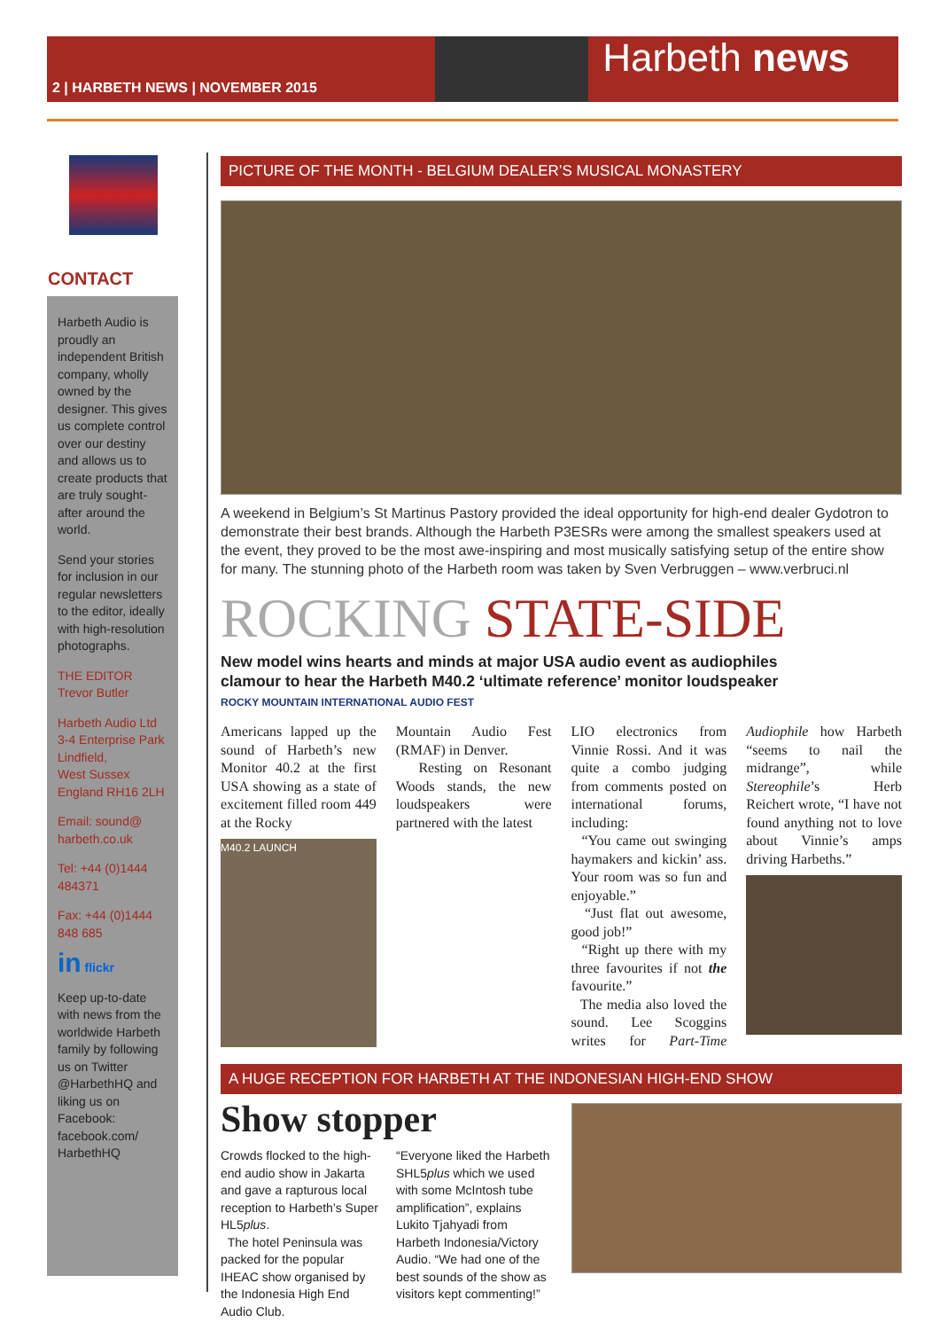2 | HARBETH NEWS | NOVEMBER 2015
Harbeth news
CONTACT
Harbeth Audio is proudly an independent British company, wholly owned by the designer. This gives us complete control over our destiny and allows us to create products that are truly sought-after around the world.
Send your stories for inclusion in our regular newsletters to the editor, ideally with high-resolution photographs.
THE EDITOR
Trevor Butler
Harbeth Audio Ltd
3-4 Enterprise Park
Lindfield,
West Sussex
England RH16 2LH
Email: sound@ harbeth.co.uk
Tel: +44 (0)1444 484371
Fax: +44 (0)1444 848 685
in flickr
Keep up-to-date with news from the worldwide Harbeth family by following us on Twitter @HarbethHQ and liking us on Facebook: facebook.com/ HarbethHQ
PICTURE OF THE MONTH - BELGIUM DEALER’S MUSICAL MONASTERY
A weekend in Belgium’s St Martinus Pastory provided the ideal opportunity for high-end dealer Gydotron to demonstrate their best brands. Although the Harbeth P3ESRs were among the smallest speakers used at the event, they proved to be the most awe-inspiring and most musically satisfying setup of the entire show for many. The stunning photo of the Harbeth room was taken by Sven Verbruggen – www.verbruci.nl
ROCKING STATE-SIDE
New model wins hearts and minds at major USA audio event as audiophiles clamour to hear the Harbeth M40.2 ‘ultimate reference’ monitor loudspeaker ROCKY MOUNTAIN INTERNATIONAL AUDIO FEST
Americans lapped up the sound of Harbeth’s new Monitor 40.2 at the first USA showing as a state of excitement filled room 449 at the Rocky
M40.2 LAUNCH
Mountain Audio Fest (RMAF) in Denver.
Resting on Resonant Woods stands, the new loudspeakers were partnered with the latest
LIO electronics from Vinnie Rossi. And it was quite a combo judging from comments posted on international forums, including:
“You came out swinging haymakers and kickin’ ass. Your room was so fun and enjoyable.”
“Just flat out awesome, good job!”
“Right up there with my three favourites if not the favourite.”
The media also loved the sound. Lee Scoggins writes for Part-Time Audiophile how Harbeth “seems to nail the midrange”, while Stereophile’s Herb Reichert wrote, “I have not found anything not to love about Vinnie’s amps driving Harbeths.”
A HUGE RECEPTION FOR HARBETH AT THE INDONESIAN HIGH-END SHOW
Show stopper
Crowds flocked to the high-end audio show in Jakarta and gave a rapturous local reception to Harbeth’s Super HL5plus.
The hotel Peninsula was packed for the popular IHEAC show organised by the Indonesia High End Audio Club.
“Everyone liked the Harbeth SHL5plus which we used with some McIntosh tube amplification”, explains Lukito Tjahyadi from Harbeth Indonesia/Victory Audio. “We had one of the best sounds of the show as visitors kept commenting!”